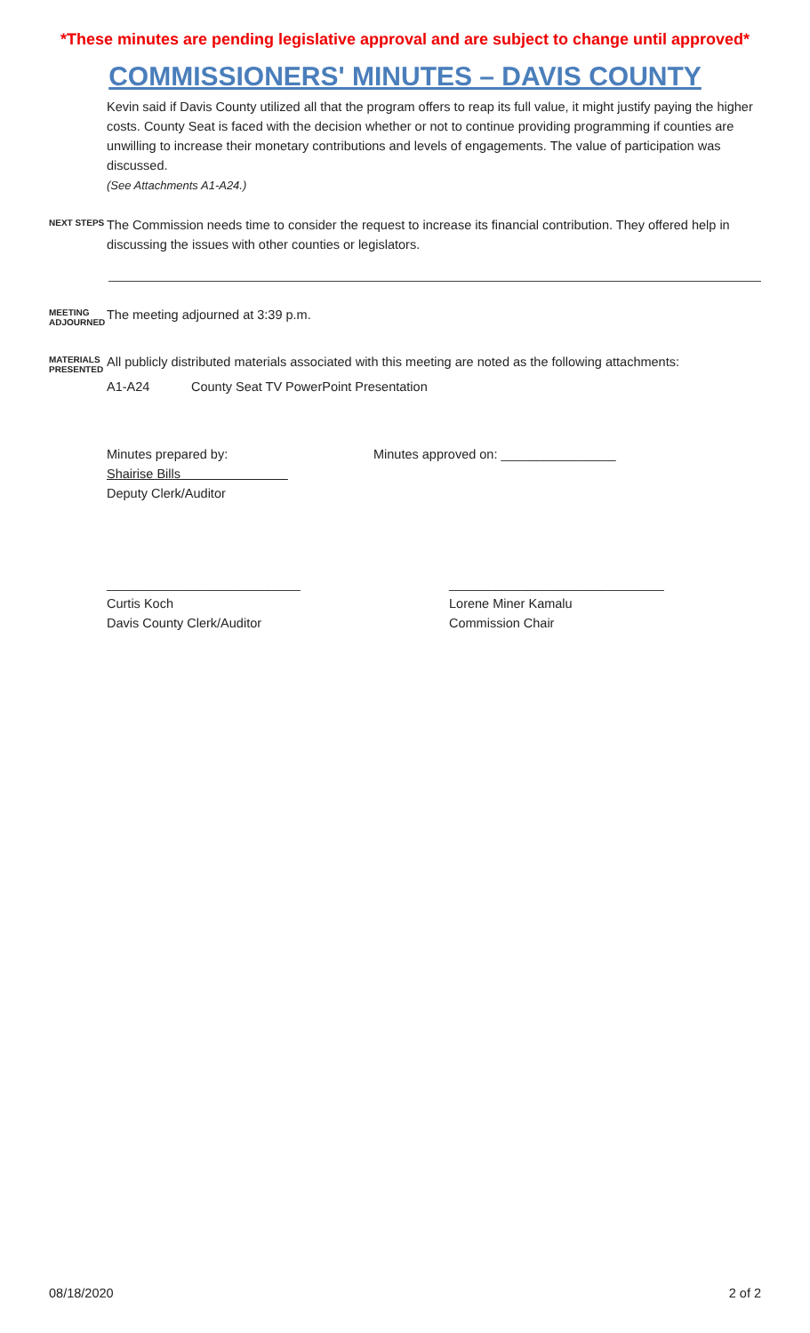*These minutes are pending legislative approval and are subject to change until approved*
COMMISSIONERS' MINUTES – DAVIS COUNTY
Kevin said if Davis County utilized all that the program offers to reap its full value, it might justify paying the higher costs. County Seat is faced with the decision whether or not to continue providing programming if counties are unwilling to increase their monetary contributions and levels of engagements. The value of participation was discussed.
(See Attachments A1-A24.)
NEXT STEPS
The Commission needs time to consider the request to increase its financial contribution. They offered help in discussing the issues with other counties or legislators.
MEETING ADJOURNED
The meeting adjourned at 3:39 p.m.
MATERIALS PRESENTED
All publicly distributed materials associated with this meeting are noted as the following attachments:
A1-A24 County Seat TV PowerPoint Presentation
Minutes prepared by:
Shairise Bills
Deputy Clerk/Auditor
Minutes approved on: ________________
___________________________
Curtis Koch
Davis County Clerk/Auditor
______________________________
Lorene Miner Kamalu
Commission Chair
08/18/2020 2 of 2